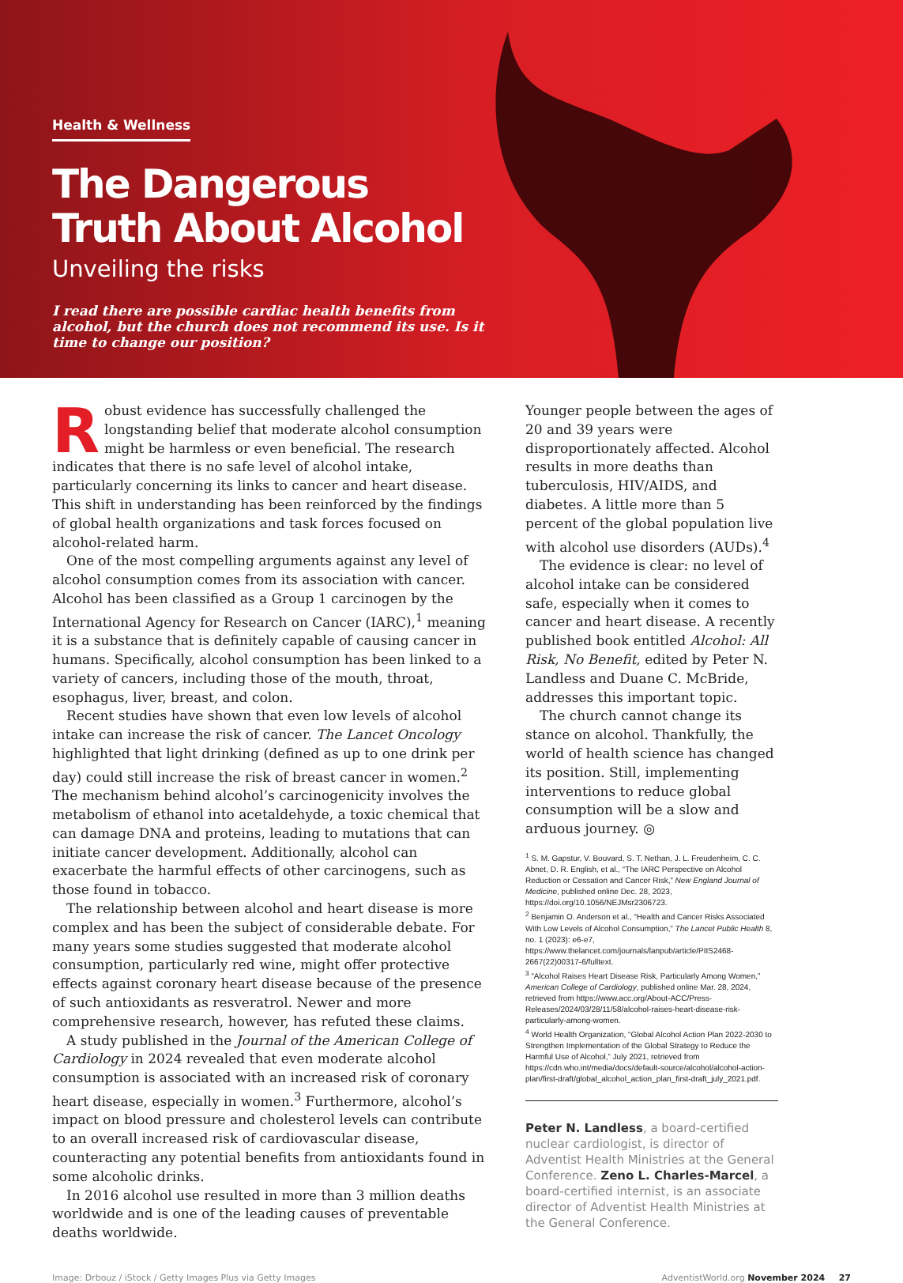Health & Wellness
The Dangerous
Truth About Alcohol
Unveiling the risks
I read there are possible cardiac health benefits from alcohol, but the church does not recommend its use. Is it time to change our position?
Robust evidence has successfully challenged the longstanding belief that moderate alcohol consumption might be harmless or even beneficial. The research indicates that there is no safe level of alcohol intake, particularly concerning its links to cancer and heart disease. This shift in understanding has been reinforced by the findings of global health organizations and task forces focused on alcohol-related harm.
One of the most compelling arguments against any level of alcohol consumption comes from its association with cancer. Alcohol has been classified as a Group 1 carcinogen by the International Agency for Research on Cancer (IARC),<sup>1</sup> meaning it is a substance that is definitely capable of causing cancer in humans. Specifically, alcohol consumption has been linked to a variety of cancers, including those of the mouth, throat, esophagus, liver, breast, and colon.
Recent studies have shown that even low levels of alcohol intake can increase the risk of cancer. The Lancet Oncology highlighted that light drinking (defined as up to one drink per day) could still increase the risk of breast cancer in women.<sup>2</sup> The mechanism behind alcohol’s carcinogenicity involves the metabolism of ethanol into acetaldehyde, a toxic chemical that can damage DNA and proteins, leading to mutations that can initiate cancer development. Additionally, alcohol can exacerbate the harmful effects of other carcinogens, such as those found in tobacco.
The relationship between alcohol and heart disease is more complex and has been the subject of considerable debate. For many years some studies suggested that moderate alcohol consumption, particularly red wine, might offer protective effects against coronary heart disease because of the presence of such antioxidants as resveratrol. Newer and more comprehensive research, however, has refuted these claims.
A study published in the Journal of the American College of Cardiology in 2024 revealed that even moderate alcohol consumption is associated with an increased risk of coronary heart disease, especially in women.<sup>3</sup> Furthermore, alcohol’s impact on blood pressure and cholesterol levels can contribute to an overall increased risk of cardiovascular disease, counteracting any potential benefits from antioxidants found in some alcoholic drinks.
In 2016 alcohol use resulted in more than 3 million deaths worldwide and is one of the leading causes of preventable deaths worldwide.
Younger people between the ages of 20 and 39 years were disproportionately affected. Alcohol results in more deaths than tuberculosis, HIV/AIDS, and diabetes. A little more than 5 percent of the global population live with alcohol use disorders (AUDs).<sup>4</sup>
The evidence is clear: no level of alcohol intake can be considered safe, especially when it comes to cancer and heart disease. A recently published book entitled Alcohol: All Risk, No Benefit, edited by Peter N. Landless and Duane C. McBride, addresses this important topic.
The church cannot change its stance on alcohol. Thankfully, the world of health science has changed its position. Still, implementing interventions to reduce global consumption will be a slow and arduous journey. ◎
<sup>1</sup> S. M. Gapstur, V. Bouvard, S. T. Nethan, J. L. Freudenheim, C. C. Abnet, D. R. English, et al., “The IARC Perspective on Alcohol Reduction or Cessation and Cancer Risk,” New England Journal of Medicine, published online Dec. 28, 2023, https://doi.org/10.1056/NEJMsr2306723.
<sup>2</sup> Benjamin O. Anderson et al., “Health and Cancer Risks Associated With Low Levels of Alcohol Consumption,” The Lancet Public Health 8, no. 1 (2023): e6-e7, https://www.thelancet.com/journals/lanpub/article/PIIS2468-2667(22)00317-6/fulltext.
<sup>3</sup> “Alcohol Raises Heart Disease Risk, Particularly Among Women,” American College of Cardiology, published online Mar. 28, 2024, retrieved from https://www.acc.org/About-ACC/Press-Releases/2024/03/28/11/58/alcohol-raises-heart-disease-risk-particularly-among-women.
<sup>4</sup> World Health Organization, “Global Alcohol Action Plan 2022-2030 to Strengthen Implementation of the Global Strategy to Reduce the Harmful Use of Alcohol,” July 2021, retrieved from https://cdn.who.int/media/docs/default-source/alcohol/alcohol-action-plan/first-draft/global_alcohol_action_plan_first-draft_july_2021.pdf.
Peter N. Landless, a board-certified nuclear cardiologist, is director of Adventist Health Ministries at the General Conference. Zeno L. Charles-Marcel, a board-certified internist, is an associate director of Adventist Health Ministries at the General Conference.
Image: Drbouz / iStock / Getty Images Plus via Getty Images AdventistWorld.org November 2024 27